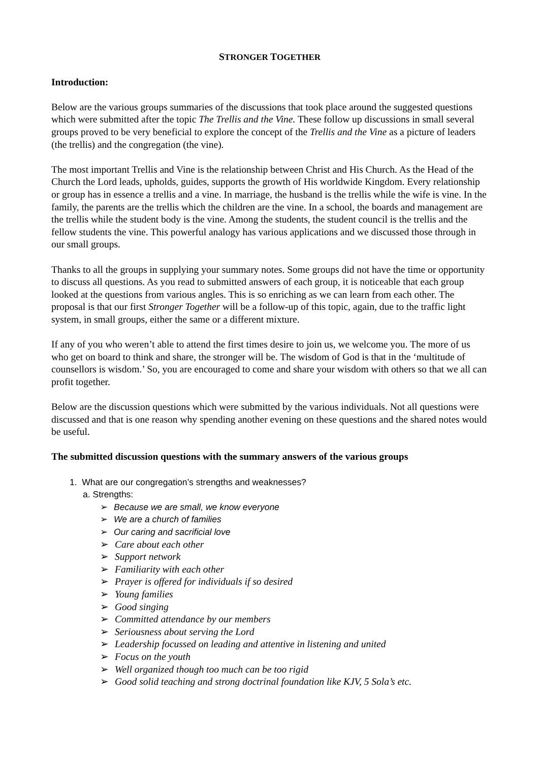STRONGER TOGETHER
Introduction:
Below are the various groups summaries of the discussions that took place around the suggested questions which were submitted after the topic The Trellis and the Vine. These follow up discussions in small several groups proved to be very beneficial to explore the concept of the Trellis and the Vine as a picture of leaders (the trellis) and the congregation (the vine).
The most important Trellis and Vine is the relationship between Christ and His Church. As the Head of the Church the Lord leads, upholds, guides, supports the growth of His worldwide Kingdom. Every relationship or group has in essence a trellis and a vine. In marriage, the husband is the trellis while the wife is vine. In the family, the parents are the trellis which the children are the vine. In a school, the boards and management are the trellis while the student body is the vine. Among the students, the student council is the trellis and the fellow students the vine. This powerful analogy has various applications and we discussed those through in our small groups.
Thanks to all the groups in supplying your summary notes. Some groups did not have the time or opportunity to discuss all questions. As you read to submitted answers of each group, it is noticeable that each group looked at the questions from various angles. This is so enriching as we can learn from each other. The proposal is that our first Stronger Together will be a follow-up of this topic, again, due to the traffic light system, in small groups, either the same or a different mixture.
If any of you who weren’t able to attend the first times desire to join us, we welcome you. The more of us who get on board to think and share, the stronger will be. The wisdom of God is that in the ‘multitude of counsellors is wisdom.’ So, you are encouraged to come and share your wisdom with others so that we all can profit together.
Below are the discussion questions which were submitted by the various individuals. Not all questions were discussed and that is one reason why spending another evening on these questions and the shared notes would be useful.
The submitted discussion questions with the summary answers of the various groups
1. What are our congregation’s strengths and weaknesses?
a. Strengths:
➢ Because we are small, we know everyone
➢ We are a church of families
➢ Our caring and sacrificial love
➢ Care about each other
➢ Support network
➢ Familiarity with each other
➢ Prayer is offered for individuals if so desired
➢ Young families
➢ Good singing
➢ Committed attendance by our members
➢ Seriousness about serving the Lord
➢ Leadership focussed on leading and attentive in listening and united
➢ Focus on the youth
➢ Well organized though too much can be too rigid
➢ Good solid teaching and strong doctrinal foundation like KJV, 5 Sola’s etc.